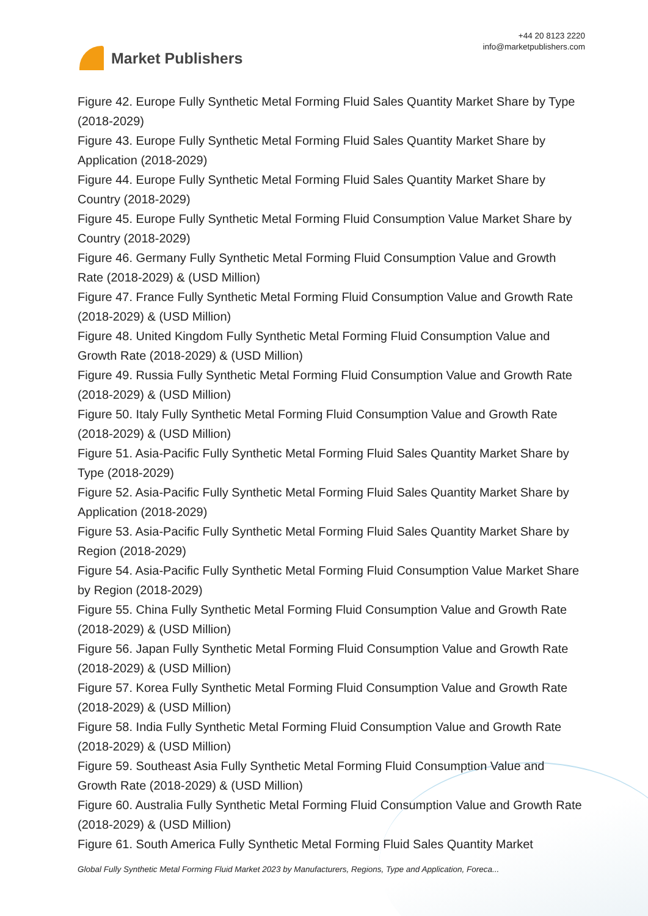Market Publishers
+44 20 8123 2220
info@marketpublishers.com
Figure 42. Europe Fully Synthetic Metal Forming Fluid Sales Quantity Market Share by Type (2018-2029)
Figure 43. Europe Fully Synthetic Metal Forming Fluid Sales Quantity Market Share by Application (2018-2029)
Figure 44. Europe Fully Synthetic Metal Forming Fluid Sales Quantity Market Share by Country (2018-2029)
Figure 45. Europe Fully Synthetic Metal Forming Fluid Consumption Value Market Share by Country (2018-2029)
Figure 46. Germany Fully Synthetic Metal Forming Fluid Consumption Value and Growth Rate (2018-2029) & (USD Million)
Figure 47. France Fully Synthetic Metal Forming Fluid Consumption Value and Growth Rate (2018-2029) & (USD Million)
Figure 48. United Kingdom Fully Synthetic Metal Forming Fluid Consumption Value and Growth Rate (2018-2029) & (USD Million)
Figure 49. Russia Fully Synthetic Metal Forming Fluid Consumption Value and Growth Rate (2018-2029) & (USD Million)
Figure 50. Italy Fully Synthetic Metal Forming Fluid Consumption Value and Growth Rate (2018-2029) & (USD Million)
Figure 51. Asia-Pacific Fully Synthetic Metal Forming Fluid Sales Quantity Market Share by Type (2018-2029)
Figure 52. Asia-Pacific Fully Synthetic Metal Forming Fluid Sales Quantity Market Share by Application (2018-2029)
Figure 53. Asia-Pacific Fully Synthetic Metal Forming Fluid Sales Quantity Market Share by Region (2018-2029)
Figure 54. Asia-Pacific Fully Synthetic Metal Forming Fluid Consumption Value Market Share by Region (2018-2029)
Figure 55. China Fully Synthetic Metal Forming Fluid Consumption Value and Growth Rate (2018-2029) & (USD Million)
Figure 56. Japan Fully Synthetic Metal Forming Fluid Consumption Value and Growth Rate (2018-2029) & (USD Million)
Figure 57. Korea Fully Synthetic Metal Forming Fluid Consumption Value and Growth Rate (2018-2029) & (USD Million)
Figure 58. India Fully Synthetic Metal Forming Fluid Consumption Value and Growth Rate (2018-2029) & (USD Million)
Figure 59. Southeast Asia Fully Synthetic Metal Forming Fluid Consumption Value and Growth Rate (2018-2029) & (USD Million)
Figure 60. Australia Fully Synthetic Metal Forming Fluid Consumption Value and Growth Rate (2018-2029) & (USD Million)
Figure 61. South America Fully Synthetic Metal Forming Fluid Sales Quantity Market
Global Fully Synthetic Metal Forming Fluid Market 2023 by Manufacturers, Regions, Type and Application, Foreca...